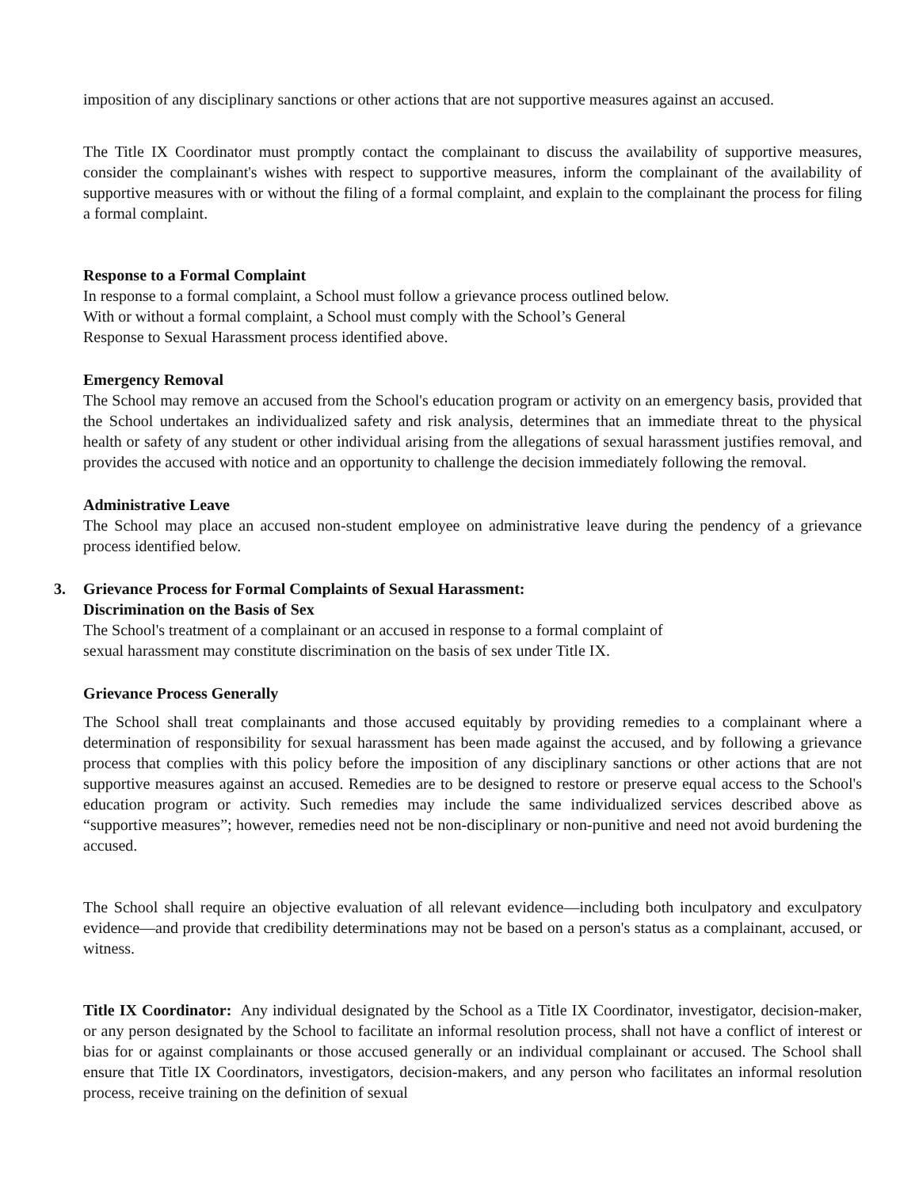imposition of any disciplinary sanctions or other actions that are not supportive measures against an accused.
The Title IX Coordinator must promptly contact the complainant to discuss the availability of supportive measures, consider the complainant's wishes with respect to supportive measures, inform the complainant of the availability of supportive measures with or without the filing of a formal complaint, and explain to the complainant the process for filing a formal complaint.
Response to a Formal Complaint
In response to a formal complaint, a School must follow a grievance process outlined below.
With or without a formal complaint, a School must comply with the School’s General
Response to Sexual Harassment process identified above.
Emergency Removal
The School may remove an accused from the School's education program or activity on an emergency basis, provided that the School undertakes an individualized safety and risk analysis, determines that an immediate threat to the physical health or safety of any student or other individual arising from the allegations of sexual harassment justifies removal, and provides the accused with notice and an opportunity to challenge the decision immediately following the removal.
Administrative Leave
The School may place an accused non-student employee on administrative leave during the pendency of a grievance process identified below.
3. Grievance Process for Formal Complaints of Sexual Harassment:
Discrimination on the Basis of Sex
The School's treatment of a complainant or an accused in response to a formal complaint of
sexual harassment may constitute discrimination on the basis of sex under Title IX.
Grievance Process Generally
The School shall treat complainants and those accused equitably by providing remedies to a complainant where a determination of responsibility for sexual harassment has been made against the accused, and by following a grievance process that complies with this policy before the imposition of any disciplinary sanctions or other actions that are not supportive measures against an accused. Remedies are to be designed to restore or preserve equal access to the School's education program or activity. Such remedies may include the same individualized services described above as “supportive measures”; however, remedies need not be non-disciplinary or non-punitive and need not avoid burdening the accused.
The School shall require an objective evaluation of all relevant evidence—including both inculpatory and exculpatory evidence—and provide that credibility determinations may not be based on a person's status as a complainant, accused, or witness.
Title IX Coordinator: Any individual designated by the School as a Title IX Coordinator, investigator, decision-maker, or any person designated by the School to facilitate an informal resolution process, shall not have a conflict of interest or bias for or against complainants or those accused generally or an individual complainant or accused. The School shall ensure that Title IX Coordinators, investigators, decision-makers, and any person who facilitates an informal resolution process, receive training on the definition of sexual